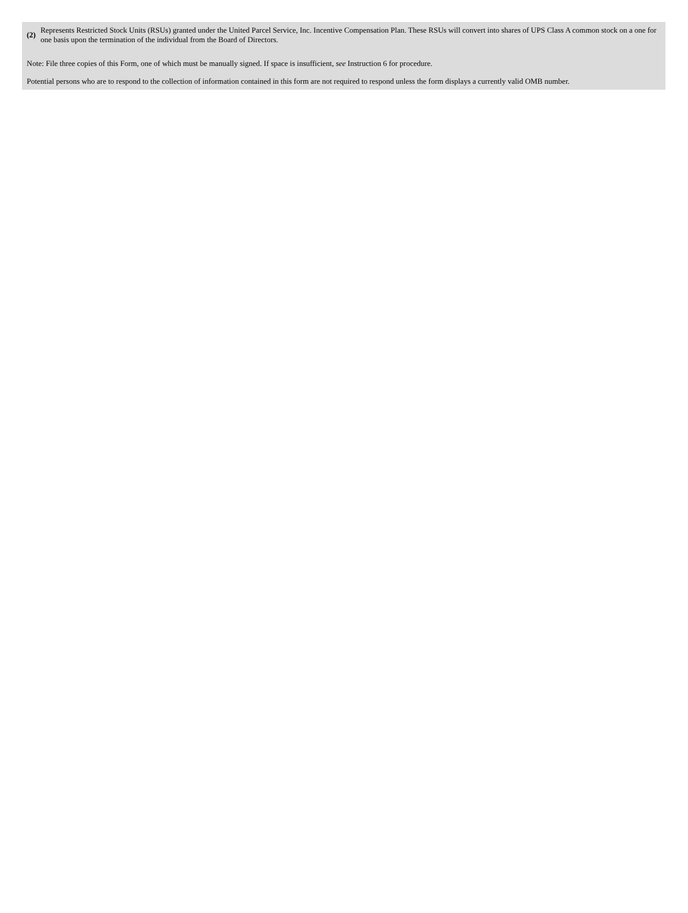| (2) | Represents Restricted Stock Units (RSUs) granted under the United Parcel Service, Inc. Incentive Compensation Plan. These RSUs will convert into shares of UPS Class A common stock on a one for one basis upon the termination of the individual from the Board of Directors. |
Note: File three copies of this Form, one of which must be manually signed. If space is insufficient, see Instruction 6 for procedure.
Potential persons who are to respond to the collection of information contained in this form are not required to respond unless the form displays a currently valid OMB number.